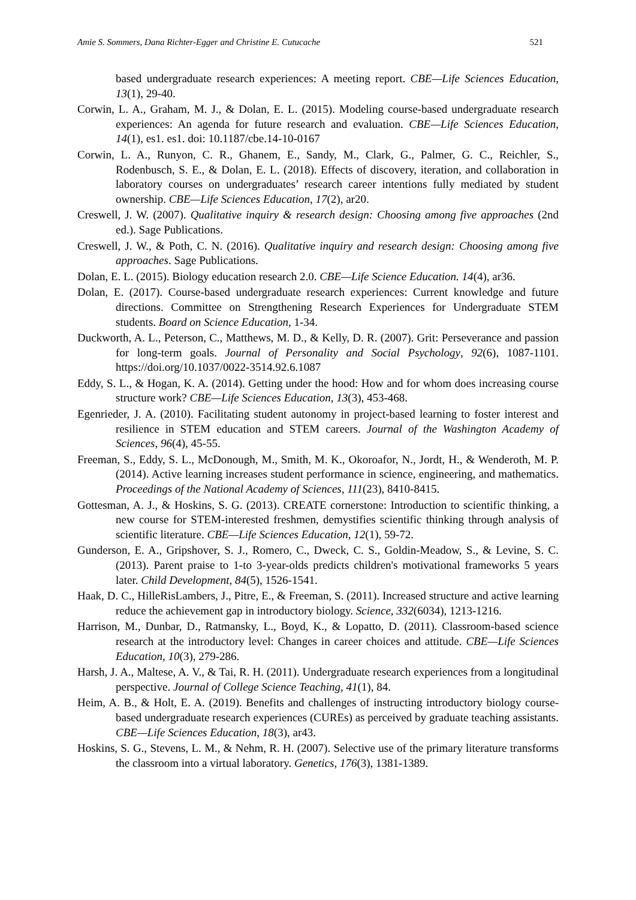Amie S. Sommers, Dana Richter-Egger and Christine E. Cutucache 521
based undergraduate research experiences: A meeting report. CBE—Life Sciences Education, 13(1), 29-40.
Corwin, L. A., Graham, M. J., & Dolan, E. L. (2015). Modeling course-based undergraduate research experiences: An agenda for future research and evaluation. CBE—Life Sciences Education, 14(1), es1. es1. doi: 10.1187/cbe.14-10-0167
Corwin, L. A., Runyon, C. R., Ghanem, E., Sandy, M., Clark, G., Palmer, G. C., Reichler, S., Rodenbusch, S. E., & Dolan, E. L. (2018). Effects of discovery, iteration, and collaboration in laboratory courses on undergraduates’ research career intentions fully mediated by student ownership. CBE—Life Sciences Education, 17(2), ar20.
Creswell, J. W. (2007). Qualitative inquiry & research design: Choosing among five approaches (2nd ed.). Sage Publications.
Creswell, J. W., & Poth, C. N. (2016). Qualitative inquiry and research design: Choosing among five approaches. Sage Publications.
Dolan, E. L. (2015). Biology education research 2.0. CBE—Life Science Education. 14(4), ar36.
Dolan, E. (2017). Course-based undergraduate research experiences: Current knowledge and future directions. Committee on Strengthening Research Experiences for Undergraduate STEM students. Board on Science Education, 1-34.
Duckworth, A. L., Peterson, C., Matthews, M. D., & Kelly, D. R. (2007). Grit: Perseverance and passion for long-term goals. Journal of Personality and Social Psychology, 92(6), 1087-1101. https://doi.org/10.1037/0022-3514.92.6.1087
Eddy, S. L., & Hogan, K. A. (2014). Getting under the hood: How and for whom does increasing course structure work? CBE—Life Sciences Education, 13(3), 453-468.
Egenrieder, J. A. (2010). Facilitating student autonomy in project-based learning to foster interest and resilience in STEM education and STEM careers. Journal of the Washington Academy of Sciences, 96(4), 45-55.
Freeman, S., Eddy, S. L., McDonough, M., Smith, M. K., Okoroafor, N., Jordt, H., & Wenderoth, M. P. (2014). Active learning increases student performance in science, engineering, and mathematics. Proceedings of the National Academy of Sciences, 111(23), 8410-8415.
Gottesman, A. J., & Hoskins, S. G. (2013). CREATE cornerstone: Introduction to scientific thinking, a new course for STEM-interested freshmen, demystifies scientific thinking through analysis of scientific literature. CBE—Life Sciences Education, 12(1), 59-72.
Gunderson, E. A., Gripshover, S. J., Romero, C., Dweck, C. S., Goldin-Meadow, S., & Levine, S. C. (2013). Parent praise to 1-to 3-year-olds predicts children's motivational frameworks 5 years later. Child Development, 84(5), 1526-1541.
Haak, D. C., HilleRisLambers, J., Pitre, E., & Freeman, S. (2011). Increased structure and active learning reduce the achievement gap in introductory biology. Science, 332(6034), 1213-1216.
Harrison, M., Dunbar, D., Ratmansky, L., Boyd, K., & Lopatto, D. (2011). Classroom-based science research at the introductory level: Changes in career choices and attitude. CBE—Life Sciences Education, 10(3), 279-286.
Harsh, J. A., Maltese, A. V., & Tai, R. H. (2011). Undergraduate research experiences from a longitudinal perspective. Journal of College Science Teaching, 41(1), 84.
Heim, A. B., & Holt, E. A. (2019). Benefits and challenges of instructing introductory biology course-based undergraduate research experiences (CUREs) as perceived by graduate teaching assistants. CBE—Life Sciences Education, 18(3), ar43.
Hoskins, S. G., Stevens, L. M., & Nehm, R. H. (2007). Selective use of the primary literature transforms the classroom into a virtual laboratory. Genetics, 176(3), 1381-1389.